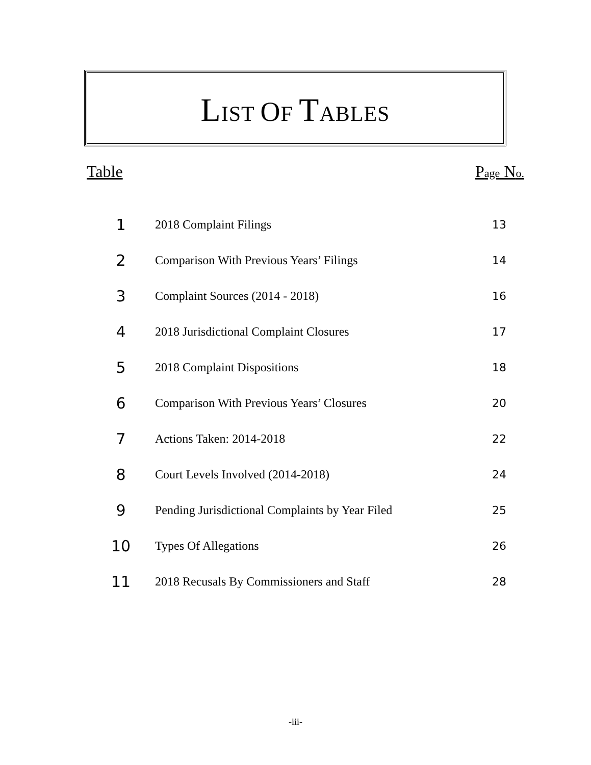LIST OF TABLES
Table Page No.
| 1 | 2018 Complaint Filings | 13 |
| 2 | Comparison With Previous Years’ Filings | 14 |
| 3 | Complaint Sources (2014 - 2018) | 16 |
| 4 | 2018 Jurisdictional Complaint Closures | 17 |
| 5 | 2018 Complaint Dispositions | 18 |
| 6 | Comparison With Previous Years’ Closures | 20 |
| 7 | Actions Taken: 2014-2018 | 22 |
| 8 | Court Levels Involved (2014-2018) | 24 |
| 9 | Pending Jurisdictional Complaints by Year Filed | 25 |
| 10 | Types Of Allegations | 26 |
| 11 | 2018 Recusals By Commissioners and Staff | 28 |
-iii-